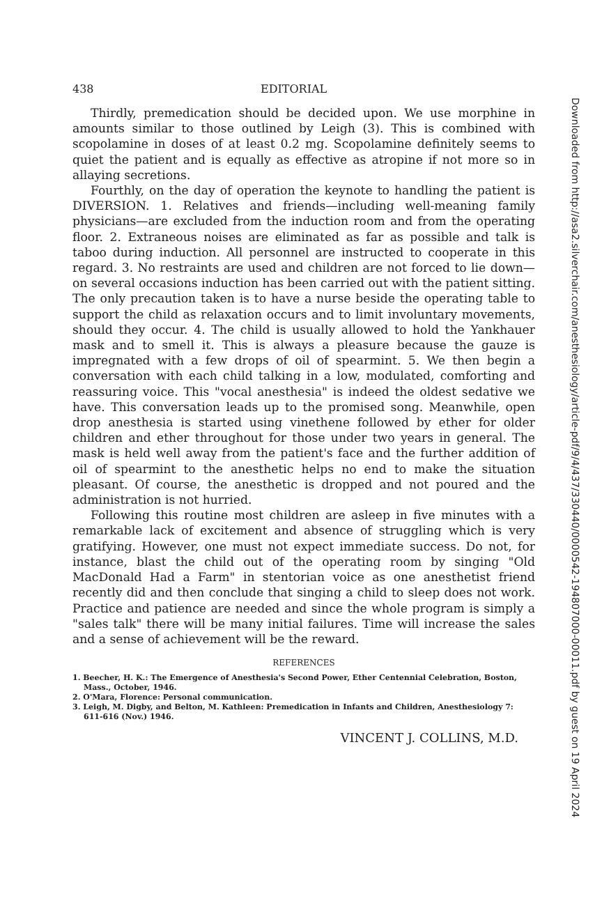438 EDITORIAL
Thirdly, premedication should be decided upon. We use morphine in amounts similar to those outlined by Leigh (3). This is combined with scopolamine in doses of at least 0.2 mg. Scopolamine definitely seems to quiet the patient and is equally as effective as atropine if not more so in allaying secretions.
Fourthly, on the day of operation the keynote to handling the patient is DIVERSION. 1. Relatives and friends—including well-meaning family physicians—are excluded from the induction room and from the operating floor. 2. Extraneous noises are eliminated as far as possible and talk is taboo during induction. All personnel are instructed to cooperate in this regard. 3. No restraints are used and children are not forced to lie down—on several occasions induction has been carried out with the patient sitting. The only precaution taken is to have a nurse beside the operating table to support the child as relaxation occurs and to limit involuntary movements, should they occur. 4. The child is usually allowed to hold the Yankhauer mask and to smell it. This is always a pleasure because the gauze is impregnated with a few drops of oil of spearmint. 5. We then begin a conversation with each child talking in a low, modulated, comforting and reassuring voice. This "vocal anesthesia" is indeed the oldest sedative we have. This conversation leads up to the promised song. Meanwhile, open drop anesthesia is started using vinethene followed by ether for older children and ether throughout for those under two years in general. The mask is held well away from the patient's face and the further addition of oil of spearmint to the anesthetic helps no end to make the situation pleasant. Of course, the anesthetic is dropped and not poured and the administration is not hurried.
Following this routine most children are asleep in five minutes with a remarkable lack of excitement and absence of struggling which is very gratifying. However, one must not expect immediate success. Do not, for instance, blast the child out of the operating room by singing "Old MacDonald Had a Farm" in stentorian voice as one anesthetist friend recently did and then conclude that singing a child to sleep does not work. Practice and patience are needed and since the whole program is simply a "sales talk" there will be many initial failures. Time will increase the sales and a sense of achievement will be the reward.
REFERENCES
1. Beecher, H. K.: The Emergence of Anesthesia's Second Power, Ether Centennial Celebration, Boston, Mass., October, 1946.
2. O'Mara, Florence: Personal communication.
3. Leigh, M. Digby, and Belton, M. Kathleen: Premedication in Infants and Children, Anesthesiology 7: 611-616 (Nov.) 1946.
VINCENT J. COLLINS, M.D.
Downloaded from http://asa2.silverchair.com/anesthesiology/article-pdf/9/4/437/330440/0000542-194807000-00011.pdf by guest on 19 April 2024